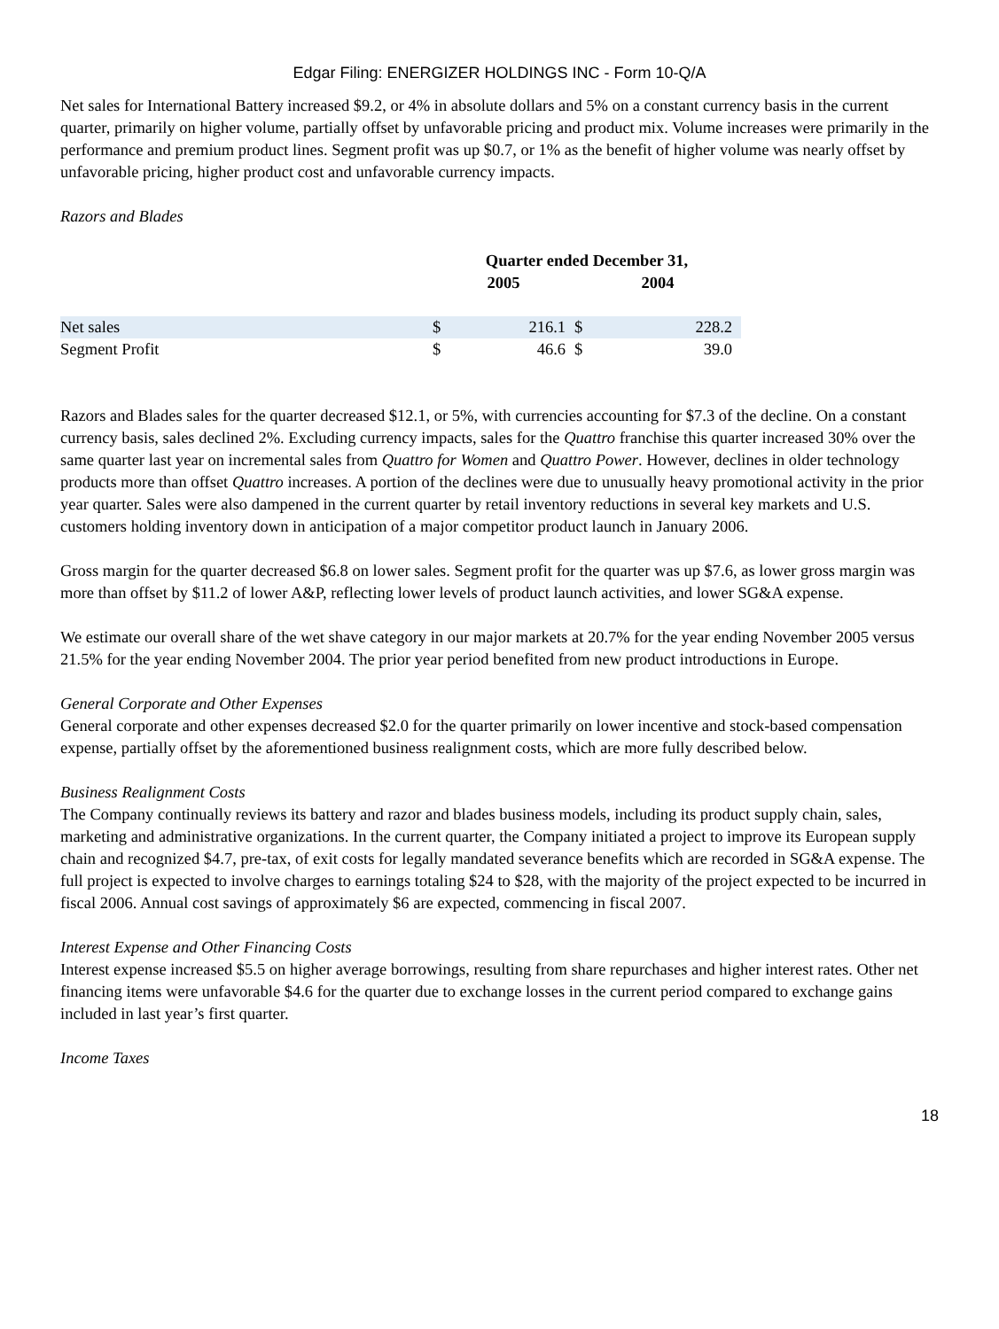Edgar Filing: ENERGIZER HOLDINGS INC - Form 10-Q/A
Net sales for International Battery increased $9.2, or 4% in absolute dollars and 5% on a constant currency basis in the current quarter, primarily on higher volume, partially offset by unfavorable pricing and product mix. Volume increases were primarily in the performance and premium product lines. Segment profit was up $0.7, or 1% as the benefit of higher volume was nearly offset by unfavorable pricing, higher product cost and unfavorable currency impacts.
Razors and Blades
| | Quarter ended December 31, | | | |
| --- | --- | --- | --- | --- |
| | 2005 | | 2004 | |
| Net sales | $ | 216.1 | $ | 228.2 |
| Segment Profit | $ | 46.6 | $ | 39.0 |
Razors and Blades sales for the quarter decreased $12.1, or 5%, with currencies accounting for $7.3 of the decline. On a constant currency basis, sales declined 2%. Excluding currency impacts, sales for the Quattro franchise this quarter increased 30% over the same quarter last year on incremental sales from Quattro for Women and Quattro Power. However, declines in older technology products more than offset Quattro increases. A portion of the declines were due to unusually heavy promotional activity in the prior year quarter. Sales were also dampened in the current quarter by retail inventory reductions in several key markets and U.S. customers holding inventory down in anticipation of a major competitor product launch in January 2006.
Gross margin for the quarter decreased $6.8 on lower sales. Segment profit for the quarter was up $7.6, as lower gross margin was more than offset by $11.2 of lower A&P, reflecting lower levels of product launch activities, and lower SG&A expense.
We estimate our overall share of the wet shave category in our major markets at 20.7% for the year ending November 2005 versus 21.5% for the year ending November 2004. The prior year period benefited from new product introductions in Europe.
General Corporate and Other Expenses
General corporate and other expenses decreased $2.0 for the quarter primarily on lower incentive and stock-based compensation expense, partially offset by the aforementioned business realignment costs, which are more fully described below.
Business Realignment Costs
The Company continually reviews its battery and razor and blades business models, including its product supply chain, sales, marketing and administrative organizations. In the current quarter, the Company initiated a project to improve its European supply chain and recognized $4.7, pre-tax, of exit costs for legally mandated severance benefits which are recorded in SG&A expense. The full project is expected to involve charges to earnings totaling $24 to $28, with the majority of the project expected to be incurred in fiscal 2006. Annual cost savings of approximately $6 are expected, commencing in fiscal 2007.
Interest Expense and Other Financing Costs
Interest expense increased $5.5 on higher average borrowings, resulting from share repurchases and higher interest rates. Other net financing items were unfavorable $4.6 for the quarter due to exchange losses in the current period compared to exchange gains included in last year’s first quarter.
Income Taxes
18